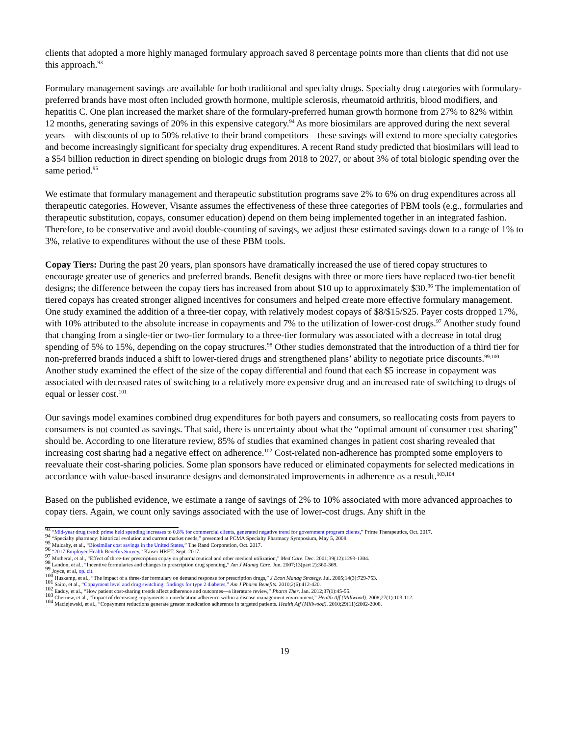clients that adopted a more highly managed formulary approach saved 8 percentage points more than clients that did not use this approach.<sup>93</sup>
Formulary management savings are available for both traditional and specialty drugs. Specialty drug categories with formulary-preferred brands have most often included growth hormone, multiple sclerosis, rheumatoid arthritis, blood modifiers, and hepatitis C. One plan increased the market share of the formulary-preferred human growth hormone from 27% to 82% within 12 months, generating savings of 20% in this expensive category.<sup>94</sup> As more biosimilars are approved during the next several years—with discounts of up to 50% relative to their brand competitors—these savings will extend to more specialty categories and become increasingly significant for specialty drug expenditures. A recent Rand study predicted that biosimilars will lead to a $54 billion reduction in direct spending on biologic drugs from 2018 to 2027, or about 3% of total biologic spending over the same period.<sup>95</sup>
We estimate that formulary management and therapeutic substitution programs save 2% to 6% on drug expenditures across all therapeutic categories. However, Visante assumes the effectiveness of these three categories of PBM tools (e.g., formularies and therapeutic substitution, copays, consumer education) depend on them being implemented together in an integrated fashion. Therefore, to be conservative and avoid double-counting of savings, we adjust these estimated savings down to a range of 1% to 3%, relative to expenditures without the use of these PBM tools.
Copay Tiers: During the past 20 years, plan sponsors have dramatically increased the use of tiered copay structures to encourage greater use of generics and preferred brands. Benefit designs with three or more tiers have replaced two-tier benefit designs; the difference between the copay tiers has increased from about $10 up to approximately $30.<sup>96</sup> The implementation of tiered copays has created stronger aligned incentives for consumers and helped create more effective formulary management. One study examined the addition of a three-tier copay, with relatively modest copays of $8/$15/$25. Payer costs dropped 17%, with 10% attributed to the absolute increase in copayments and 7% to the utilization of lower-cost drugs.<sup>97</sup> Another study found that changing from a single-tier or two-tier formulary to a three-tier formulary was associated with a decrease in total drug spending of 5% to 15%, depending on the copay structures.<sup>98</sup> Other studies demonstrated that the introduction of a third tier for non-preferred brands induced a shift to lower-tiered drugs and strengthened plans’ ability to negotiate price discounts.<sup>99,100</sup> Another study examined the effect of the size of the copay differential and found that each $5 increase in copayment was associated with decreased rates of switching to a relatively more expensive drug and an increased rate of switching to drugs of equal or lesser cost.<sup>101</sup>
Our savings model examines combined drug expenditures for both payers and consumers, so reallocating costs from payers to consumers is not counted as savings. That said, there is uncertainty about what the “optimal amount of consumer cost sharing” should be. According to one literature review, 85% of studies that examined changes in patient cost sharing revealed that increasing cost sharing had a negative effect on adherence.<sup>102</sup> Cost-related non-adherence has prompted some employers to reevaluate their cost-sharing policies. Some plan sponsors have reduced or eliminated copayments for selected medications in accordance with value-based insurance designs and demonstrated improvements in adherence as a result.<sup>103,104</sup>
Based on the published evidence, we estimate a range of savings of 2% to 10% associated with more advanced approaches to copay tiers. Again, we count only savings associated with the use of lower-cost drugs. Any shift in the
<sup>93</sup> “Mid-year drug trend: prime held spending increases to 0.8% for commercial clients, generated negative trend for government program clients,” Prime Therapeutics, Oct. 2017.
<sup>94</sup> “Specialty pharmacy: historical evolution and current market needs,” presented at PCMA Specialty Pharmacy Symposium, May 5, 2008.
<sup>95</sup> Mulcahy, et al., “Biosimilar cost savings in the United States,” The Rand Corporation, Oct. 2017.
<sup>96</sup> “2017 Employer Health Benefits Survey,” Kaiser HRET, Sept. 2017.
<sup>97</sup> Motheral, et al., “Effect of three-tier prescription copay on pharmaceutical and other medical utilization,” Med Care. Dec. 2001;39(12):1293-1304.
<sup>98</sup> Landon, et al., “Incentive formularies and changes in prescription drug spending,” Am J Manag Care. Jun. 2007;13(part 2):360-369.
<sup>99</sup> Joyce, et al, op. cit.
<sup>100</sup> Huskamp, et al., “The impact of a three-tier formulary on demand response for prescription drugs,” J Econ Manag Strategy. Jul. 2005;14(3):729-753.
<sup>101</sup> Saito, et al., “Copayment level and drug switching: findings for type 2 diabetes,” Am J Pharm Benefits. 2010;2(6):412-420.
<sup>102</sup> Eaddy, et al., “How patient cost-sharing trends affect adherence and outcomes—a literature review,” Pharm Ther. Jan. 2012;37(1):45-55.
<sup>103</sup> Chernew, et al., “Impact of decreasing copayments on medication adherence within a disease management environment,” Health Aff (Millwood). 2008;27(1):103-112.
<sup>104</sup> Maciejewski, et al., “Copayment reductions generate greater medication adherence in targeted patients. Health Aff (Millwood). 2010;29(11):2002-2008.
19